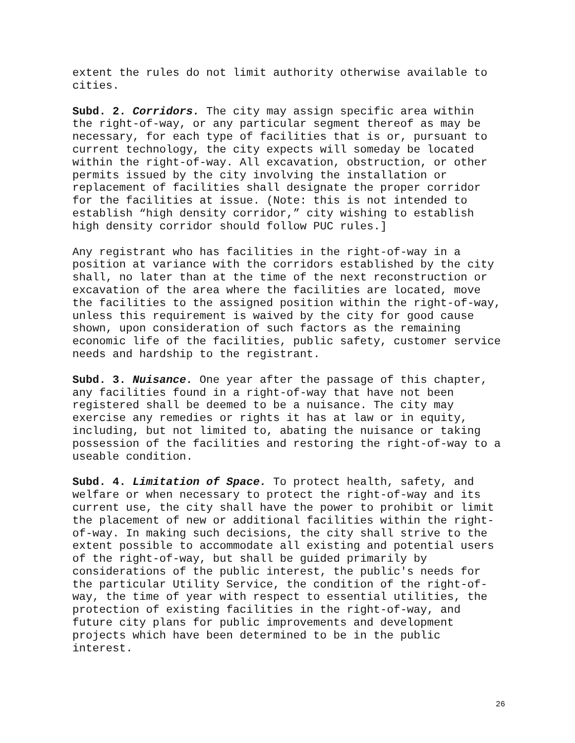extent the rules do not limit authority otherwise available to cities.
Subd. 2. Corridors. The city may assign specific area within the right-of-way, or any particular segment thereof as may be necessary, for each type of facilities that is or, pursuant to current technology, the city expects will someday be located within the right-of-way. All excavation, obstruction, or other permits issued by the city involving the installation or replacement of facilities shall designate the proper corridor for the facilities at issue. (Note: this is not intended to establish “high density corridor,” city wishing to establish high density corridor should follow PUC rules.]
Any registrant who has facilities in the right-of-way in a position at variance with the corridors established by the city shall, no later than at the time of the next reconstruction or excavation of the area where the facilities are located, move the facilities to the assigned position within the right-of-way, unless this requirement is waived by the city for good cause shown, upon consideration of such factors as the remaining economic life of the facilities, public safety, customer service needs and hardship to the registrant.
Subd. 3. Nuisance. One year after the passage of this chapter, any facilities found in a right-of-way that have not been registered shall be deemed to be a nuisance. The city may exercise any remedies or rights it has at law or in equity, including, but not limited to, abating the nuisance or taking possession of the facilities and restoring the right-of-way to a useable condition.
Subd. 4. Limitation of Space. To protect health, safety, and welfare or when necessary to protect the right-of-way and its current use, the city shall have the power to prohibit or limit the placement of new or additional facilities within the right- of-way. In making such decisions, the city shall strive to the extent possible to accommodate all existing and potential users of the right-of-way, but shall be guided primarily by considerations of the public interest, the public's needs for the particular Utility Service, the condition of the right-of- way, the time of year with respect to essential utilities, the protection of existing facilities in the right-of-way, and future city plans for public improvements and development projects which have been determined to be in the public interest.
26